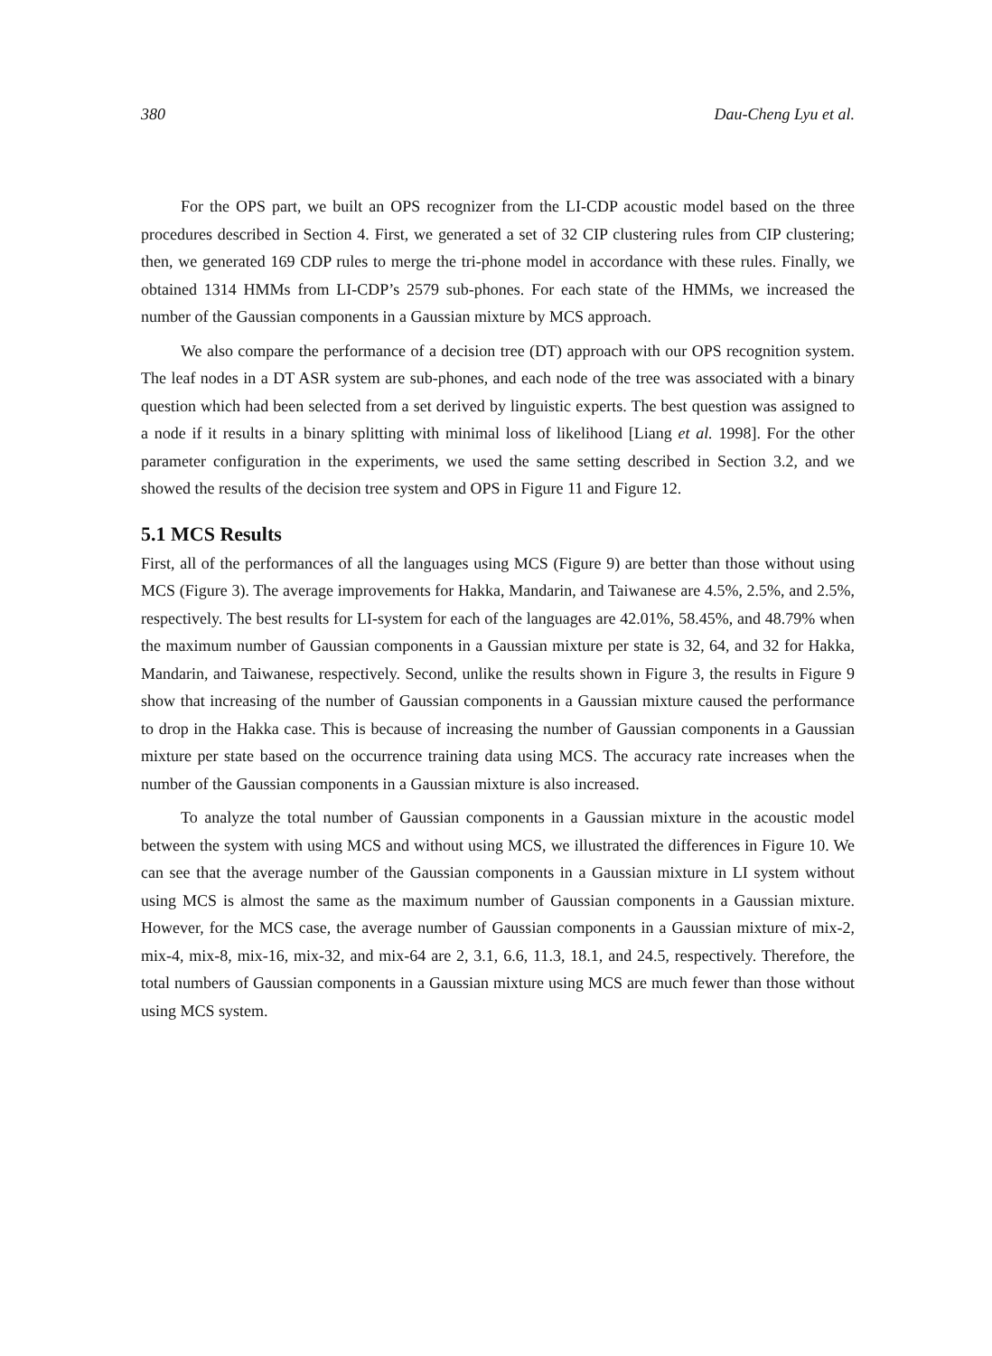380 Dau-Cheng Lyu et al.
For the OPS part, we built an OPS recognizer from the LI-CDP acoustic model based on the three procedures described in Section 4. First, we generated a set of 32 CIP clustering rules from CIP clustering; then, we generated 169 CDP rules to merge the tri-phone model in accordance with these rules. Finally, we obtained 1314 HMMs from LI-CDP’s 2579 sub-phones. For each state of the HMMs, we increased the number of the Gaussian components in a Gaussian mixture by MCS approach.
We also compare the performance of a decision tree (DT) approach with our OPS recognition system. The leaf nodes in a DT ASR system are sub-phones, and each node of the tree was associated with a binary question which had been selected from a set derived by linguistic experts. The best question was assigned to a node if it results in a binary splitting with minimal loss of likelihood [Liang et al. 1998]. For the other parameter configuration in the experiments, we used the same setting described in Section 3.2, and we showed the results of the decision tree system and OPS in Figure 11 and Figure 12.
5.1 MCS Results
First, all of the performances of all the languages using MCS (Figure 9) are better than those without using MCS (Figure 3). The average improvements for Hakka, Mandarin, and Taiwanese are 4.5%, 2.5%, and 2.5%, respectively. The best results for LI-system for each of the languages are 42.01%, 58.45%, and 48.79% when the maximum number of Gaussian components in a Gaussian mixture per state is 32, 64, and 32 for Hakka, Mandarin, and Taiwanese, respectively. Second, unlike the results shown in Figure 3, the results in Figure 9 show that increasing of the number of Gaussian components in a Gaussian mixture caused the performance to drop in the Hakka case. This is because of increasing the number of Gaussian components in a Gaussian mixture per state based on the occurrence training data using MCS. The accuracy rate increases when the number of the Gaussian components in a Gaussian mixture is also increased.
To analyze the total number of Gaussian components in a Gaussian mixture in the acoustic model between the system with using MCS and without using MCS, we illustrated the differences in Figure 10. We can see that the average number of the Gaussian components in a Gaussian mixture in LI system without using MCS is almost the same as the maximum number of Gaussian components in a Gaussian mixture. However, for the MCS case, the average number of Gaussian components in a Gaussian mixture of mix-2, mix-4, mix-8, mix-16, mix-32, and mix-64 are 2, 3.1, 6.6, 11.3, 18.1, and 24.5, respectively. Therefore, the total numbers of Gaussian components in a Gaussian mixture using MCS are much fewer than those without using MCS system.